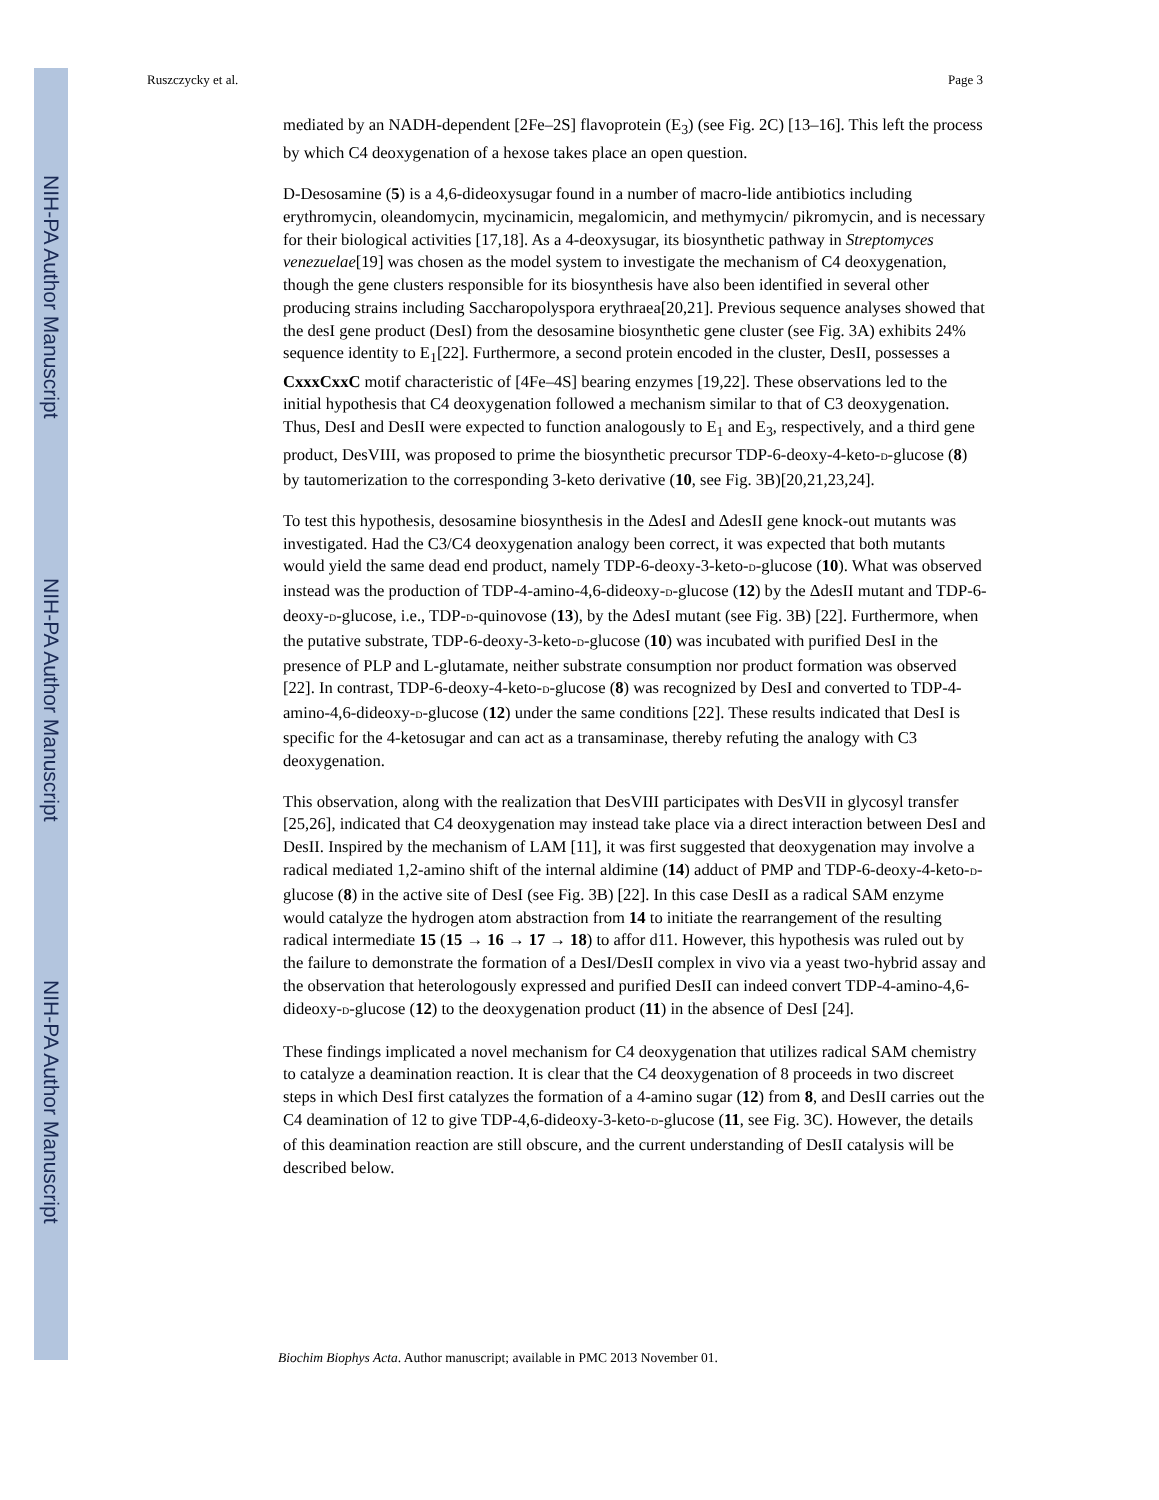NIH-PA Author Manuscript
NIH-PA Author Manuscript
NIH-PA Author Manuscript
Ruszczycky et al. Page 3
mediated by an NADH-dependent [2Fe–2S] flavoprotein (E<sub>3</sub>) (see Fig. 2C) [13–16]. This left the process by which C4 deoxygenation of a hexose takes place an open question.
D-Desosamine (5) is a 4,6-dideoxysugar found in a number of macro-lide antibiotics including erythromycin, oleandomycin, mycinamicin, megalomicin, and methymycin/ pikromycin, and is necessary for their biological activities [17,18]. As a 4-deoxysugar, its biosynthetic pathway in Streptomyces venezuelae[19] was chosen as the model system to investigate the mechanism of C4 deoxygenation, though the gene clusters responsible for its biosynthesis have also been identified in several other producing strains including Saccharopolyspora erythraea[20,21]. Previous sequence analyses showed that the desI gene product (DesI) from the desosamine biosynthetic gene cluster (see Fig. 3A) exhibits 24% sequence identity to E<sub>1</sub>[22]. Furthermore, a second protein encoded in the cluster, DesII, possesses a CxxxCxxC motif characteristic of [4Fe–4S] bearing enzymes [19,22]. These observations led to the initial hypothesis that C4 deoxygenation followed a mechanism similar to that of C3 deoxygenation. Thus, DesI and DesII were expected to function analogously to E<sub>1</sub> and E<sub>3</sub>, respectively, and a third gene product, DesVIII, was proposed to prime the biosynthetic precursor TDP-6-deoxy-4-keto-D-glucose (8) by tautomerization to the corresponding 3-keto derivative (10, see Fig. 3B)[20,21,23,24].
To test this hypothesis, desosamine biosynthesis in the ΔdesI and ΔdesII gene knock-out mutants was investigated. Had the C3/C4 deoxygenation analogy been correct, it was expected that both mutants would yield the same dead end product, namely TDP-6-deoxy-3-keto-D-glucose (10). What was observed instead was the production of TDP-4-amino-4,6-dideoxy-D-glucose (12) by the ΔdesII mutant and TDP-6-deoxy-D-glucose, i.e., TDP-D-quinovose (13), by the ΔdesI mutant (see Fig. 3B) [22]. Furthermore, when the putative substrate, TDP-6-deoxy-3-keto-D-glucose (10) was incubated with purified DesI in the presence of PLP and L-glutamate, neither substrate consumption nor product formation was observed [22]. In contrast, TDP-6-deoxy-4-keto-D-glucose (8) was recognized by DesI and converted to TDP-4-amino-4,6-dideoxy-D-glucose (12) under the same conditions [22]. These results indicated that DesI is specific for the 4-ketosugar and can act as a transaminase, thereby refuting the analogy with C3 deoxygenation.
This observation, along with the realization that DesVIII participates with DesVII in glycosyl transfer [25,26], indicated that C4 deoxygenation may instead take place via a direct interaction between DesI and DesII. Inspired by the mechanism of LAM [11], it was first suggested that deoxygenation may involve a radical mediated 1,2-amino shift of the internal aldimine (14) adduct of PMP and TDP-6-deoxy-4-keto-D-glucose (8) in the active site of DesI (see Fig. 3B) [22]. In this case DesII as a radical SAM enzyme would catalyze the hydrogen atom abstraction from 14 to initiate the rearrangement of the resulting radical intermediate 15 (15 → 16 → 17 → 18) to affor d11. However, this hypothesis was ruled out by the failure to demonstrate the formation of a DesI/DesII complex in vivo via a yeast two-hybrid assay and the observation that heterologously expressed and purified DesII can indeed convert TDP-4-amino-4,6-dideoxy-D-glucose (12) to the deoxygenation product (11) in the absence of DesI [24].
These findings implicated a novel mechanism for C4 deoxygenation that utilizes radical SAM chemistry to catalyze a deamination reaction. It is clear that the C4 deoxygenation of 8 proceeds in two discreet steps in which DesI first catalyzes the formation of a 4-amino sugar (12) from 8, and DesII carries out the C4 deamination of 12 to give TDP-4,6-dideoxy-3-keto-D-glucose (11, see Fig. 3C). However, the details of this deamination reaction are still obscure, and the current understanding of DesII catalysis will be described below.
Biochim Biophys Acta. Author manuscript; available in PMC 2013 November 01.